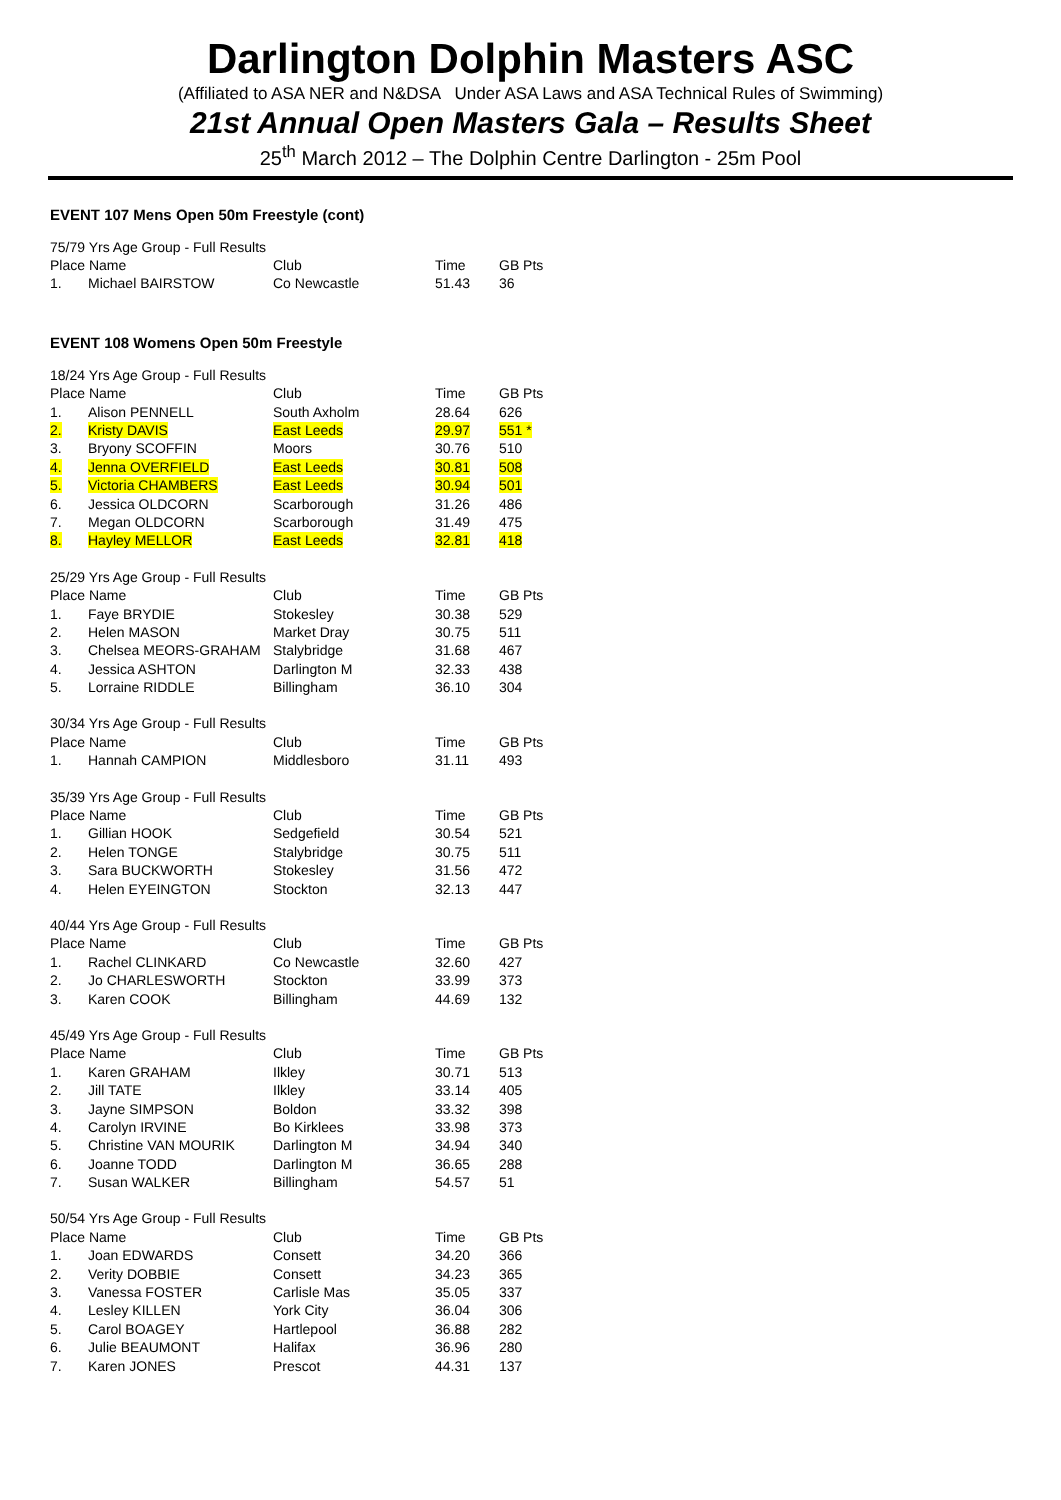Darlington Dolphin Masters ASC
(Affiliated to ASA NER and N&DSA Under ASA Laws and ASA Technical Rules of Swimming)
21st Annual Open Masters Gala – Results Sheet
25<sup>th</sup> March 2012 – The Dolphin Centre Darlington - 25m Pool
EVENT 107 Mens Open 50m Freestyle (cont)
| 75/79 Yrs Age Group - Full Results | | | | |
| Place Name | | Club | Time | GB Pts |
| 1. | Michael BAIRSTOW | Co Newcastle | 51.43 | 36 |
EVENT 108 Womens Open 50m Freestyle
| 18/24 Yrs Age Group - Full Results | | | | |
| Place Name | | Club | Time | GB Pts |
| 1. | Alison PENNELL | South Axholm | 28.64 | 626 |
| 2. | Kristy DAVIS | East Leeds | 29.97 | 551 * |
| 3. | Bryony SCOFFIN | Moors | 30.76 | 510 |
| 4. | Jenna OVERFIELD | East Leeds | 30.81 | 508 |
| 5. | Victoria CHAMBERS | East Leeds | 30.94 | 501 |
| 6. | Jessica OLDCORN | Scarborough | 31.26 | 486 |
| 7. | Megan OLDCORN | Scarborough | 31.49 | 475 |
| 8. | Hayley MELLOR | East Leeds | 32.81 | 418 |
| 25/29 Yrs Age Group - Full Results | | | | |
| Place Name | | Club | Time | GB Pts |
| 1. | Faye BRYDIE | Stokesley | 30.38 | 529 |
| 2. | Helen MASON | Market Dray | 30.75 | 511 |
| 3. | Chelsea MEORS-GRAHAM | Stalybridge | 31.68 | 467 |
| 4. | Jessica ASHTON | Darlington M | 32.33 | 438 |
| 5. | Lorraine RIDDLE | Billingham | 36.10 | 304 |
| 30/34 Yrs Age Group - Full Results | | | | |
| Place Name | | Club | Time | GB Pts |
| 1. | Hannah CAMPION | Middlesboro | 31.11 | 493 |
| 35/39 Yrs Age Group - Full Results | | | | |
| Place Name | | Club | Time | GB Pts |
| 1. | Gillian HOOK | Sedgefield | 30.54 | 521 |
| 2. | Helen TONGE | Stalybridge | 30.75 | 511 |
| 3. | Sara BUCKWORTH | Stokesley | 31.56 | 472 |
| 4. | Helen EYEINGTON | Stockton | 32.13 | 447 |
| 40/44 Yrs Age Group - Full Results | | | | |
| Place Name | | Club | Time | GB Pts |
| 1. | Rachel CLINKARD | Co Newcastle | 32.60 | 427 |
| 2. | Jo CHARLESWORTH | Stockton | 33.99 | 373 |
| 3. | Karen COOK | Billingham | 44.69 | 132 |
| 45/49 Yrs Age Group - Full Results | | | | |
| Place Name | | Club | Time | GB Pts |
| 1. | Karen GRAHAM | Ilkley | 30.71 | 513 |
| 2. | Jill TATE | Ilkley | 33.14 | 405 |
| 3. | Jayne SIMPSON | Boldon | 33.32 | 398 |
| 4. | Carolyn IRVINE | Bo Kirklees | 33.98 | 373 |
| 5. | Christine VAN MOURIK | Darlington M | 34.94 | 340 |
| 6. | Joanne TODD | Darlington M | 36.65 | 288 |
| 7. | Susan WALKER | Billingham | 54.57 | 51 |
| 50/54 Yrs Age Group - Full Results | | | | |
| Place Name | | Club | Time | GB Pts |
| 1. | Joan EDWARDS | Consett | 34.20 | 366 |
| 2. | Verity DOBBIE | Consett | 34.23 | 365 |
| 3. | Vanessa FOSTER | Carlisle Mas | 35.05 | 337 |
| 4. | Lesley KILLEN | York City | 36.04 | 306 |
| 5. | Carol BOAGEY | Hartlepool | 36.88 | 282 |
| 6. | Julie BEAUMONT | Halifax | 36.96 | 280 |
| 7. | Karen JONES | Prescot | 44.31 | 137 |